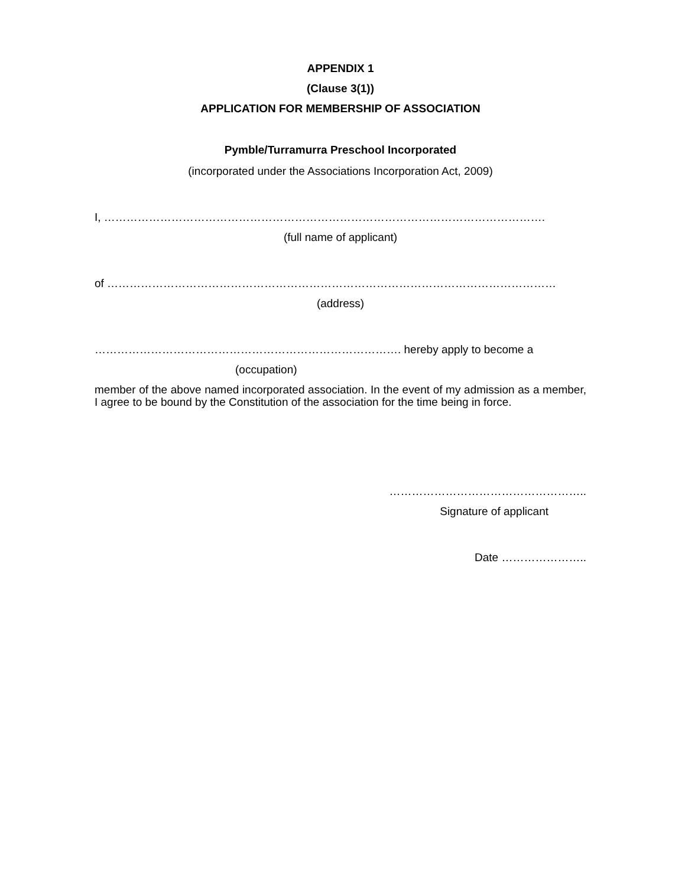APPENDIX 1
(Clause 3(1))
APPLICATION FOR MEMBERSHIP OF ASSOCIATION
Pymble/Turramurra Preschool Incorporated
(incorporated under the Associations Incorporation Act, 2009)
I, ……………………………………………………………………………………………………….
(full name of applicant)
of …………………………………………………………………………………………………………
(address)
………………………………………………………………………. hereby apply to become a
(occupation)
member of the above named incorporated association. In the event of my admission as a member, I agree to be bound by the Constitution of the association for the time being in force.
……………………………………………..
Signature of applicant
Date …………………..